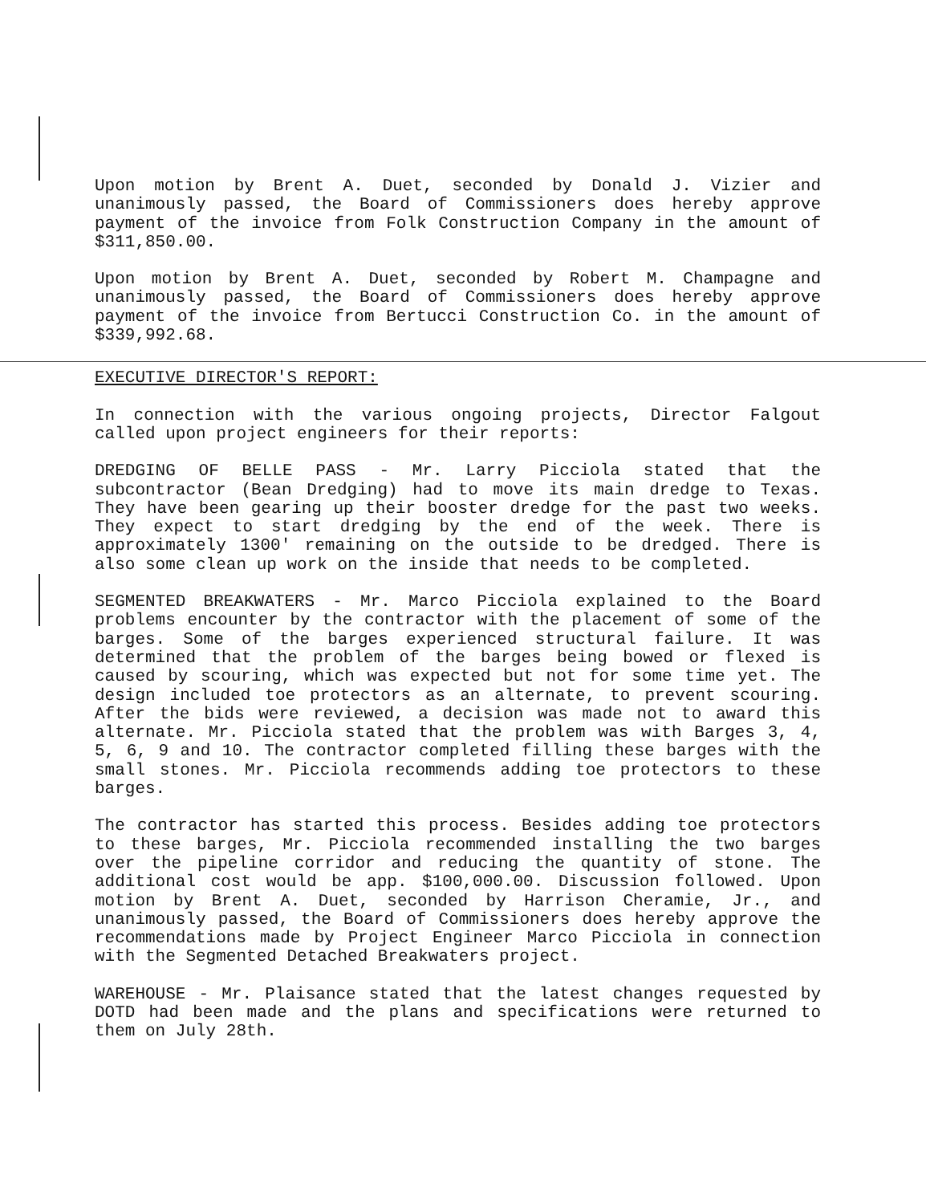Upon motion by Brent A. Duet, seconded by Donald J. Vizier and unanimously passed, the Board of Commissioners does hereby approve payment of the invoice from Folk Construction Company in the amount of $311,850.00.
Upon motion by Brent A. Duet, seconded by Robert M. Champagne and unanimously passed, the Board of Commissioners does hereby approve payment of the invoice from Bertucci Construction Co. in the amount of $339,992.68.
EXECUTIVE DIRECTOR'S REPORT:
In connection with the various ongoing projects, Director Falgout called upon project engineers for their reports:
DREDGING OF BELLE PASS - Mr. Larry Picciola stated that the subcontractor (Bean Dredging) had to move its main dredge to Texas. They have been gearing up their booster dredge for the past two weeks. They expect to start dredging by the end of the week. There is approximately 1300' remaining on the outside to be dredged. There is also some clean up work on the inside that needs to be completed.
SEGMENTED BREAKWATERS - Mr. Marco Picciola explained to the Board problems encounter by the contractor with the placement of some of the barges. Some of the barges experienced structural failure. It was determined that the problem of the barges being bowed or flexed is caused by scouring, which was expected but not for some time yet. The design included toe protectors as an alternate, to prevent scouring. After the bids were reviewed, a decision was made not to award this alternate. Mr. Picciola stated that the problem was with Barges 3, 4, 5, 6, 9 and 10. The contractor completed filling these barges with the small stones. Mr. Picciola recommends adding toe protectors to these barges.
The contractor has started this process. Besides adding toe protectors to these barges, Mr. Picciola recommended installing the two barges over the pipeline corridor and reducing the quantity of stone. The additional cost would be app. $100,000.00. Discussion followed. Upon motion by Brent A. Duet, seconded by Harrison Cheramie, Jr., and unanimously passed, the Board of Commissioners does hereby approve the recommendations made by Project Engineer Marco Picciola in connection with the Segmented Detached Breakwaters project.
WAREHOUSE - Mr. Plaisance stated that the latest changes requested by DOTD had been made and the plans and specifications were returned to them on July 28th.